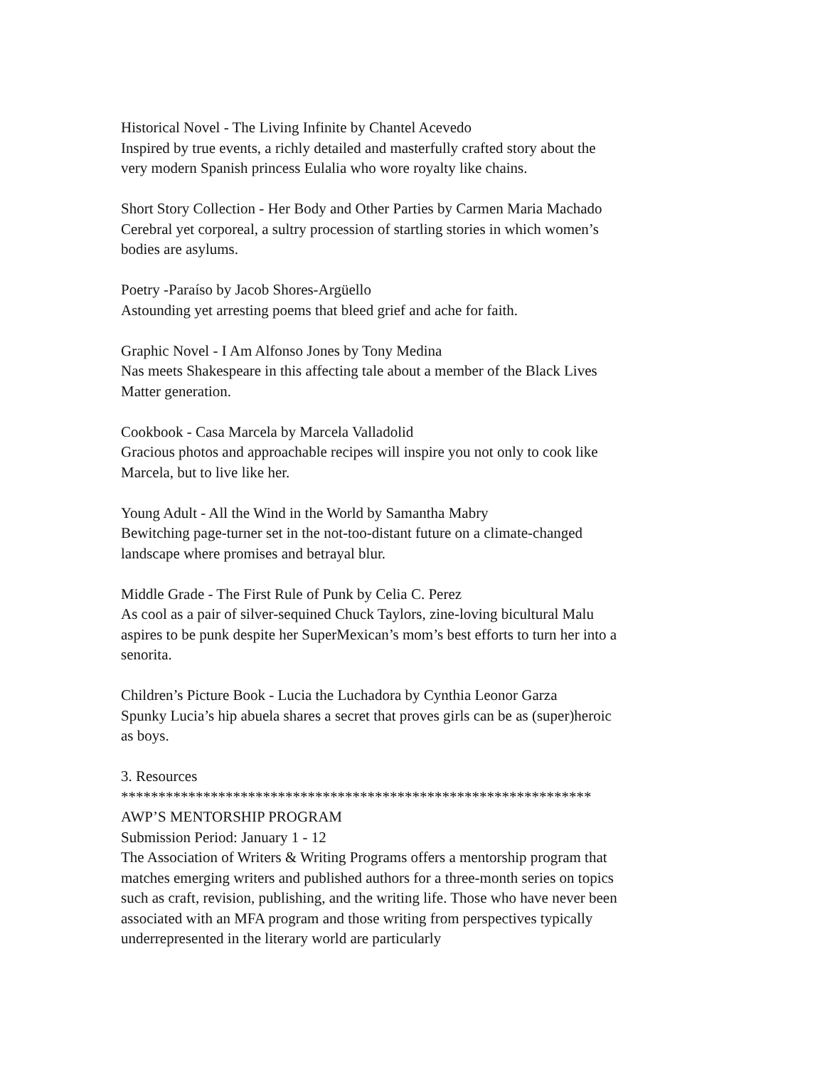Historical Novel - The Living Infinite by Chantel Acevedo
Inspired by true events, a richly detailed and masterfully crafted story about the very modern Spanish princess Eulalia who wore royalty like chains.
Short Story Collection - Her Body and Other Parties by Carmen Maria Machado
Cerebral yet corporeal, a sultry procession of startling stories in which women’s bodies are asylums.
Poetry -Paraíso by Jacob Shores-Argüello
Astounding yet arresting poems that bleed grief and ache for faith.
Graphic Novel - I Am Alfonso Jones by Tony Medina
Nas meets Shakespeare in this affecting tale about a member of the Black Lives Matter generation.
Cookbook - Casa Marcela by Marcela Valladolid
Gracious photos and approachable recipes will inspire you not only to cook like Marcela, but to live like her.
Young Adult - All the Wind in the World by Samantha Mabry
Bewitching page-turner set in the not-too-distant future on a climate-changed landscape where promises and betrayal blur.
Middle Grade - The First Rule of Punk by Celia C. Perez
As cool as a pair of silver-sequined Chuck Taylors, zine-loving bicultural Malu aspires to be punk despite her SuperMexican’s mom’s best efforts to turn her into a senorita.
Children’s Picture Book - Lucia the Luchadora by Cynthia Leonor Garza
Spunky Lucia’s hip abuela shares a secret that proves girls can be as (super)heroic as boys.
3. Resources
***************************************************************
AWP’S MENTORSHIP PROGRAM
Submission Period: January 1 - 12
The Association of Writers & Writing Programs offers a mentorship program that matches emerging writers and published authors for a three-month series on topics such as craft, revision, publishing, and the writing life. Those who have never been associated with an MFA program and those writing from perspectives typically underrepresented in the literary world are particularly